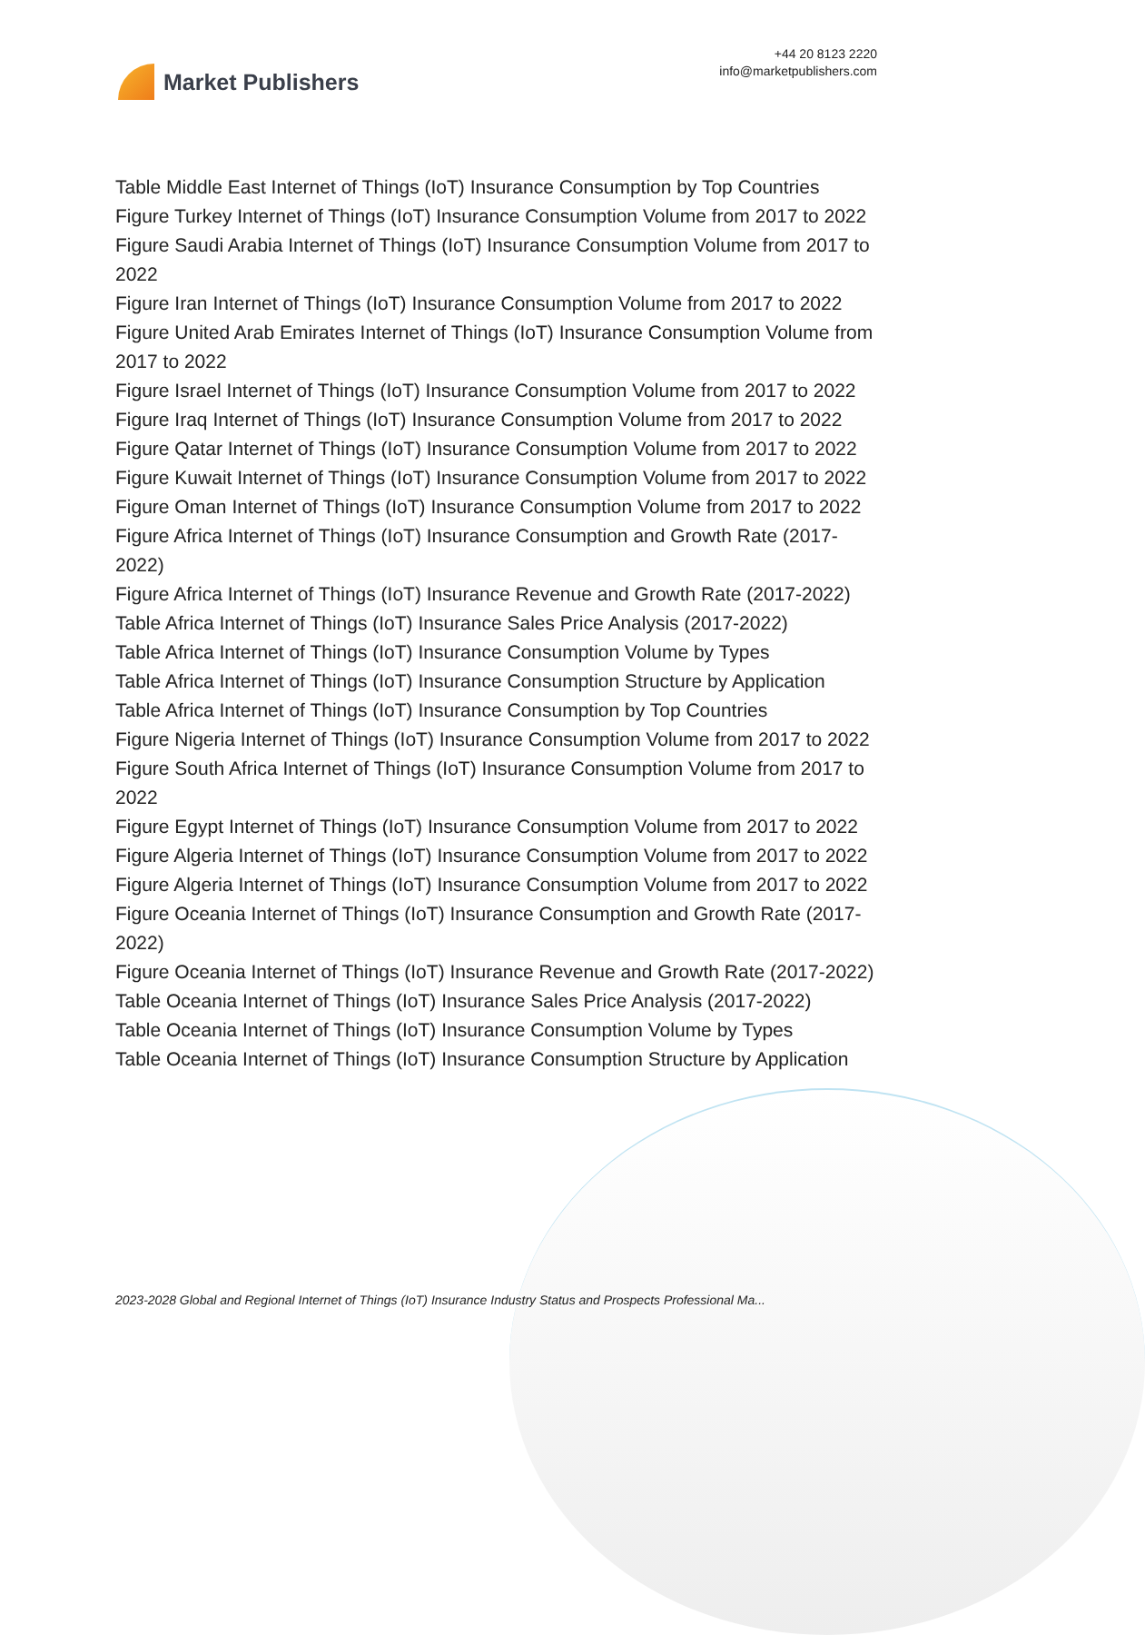Market Publishers
+44 20 8123 2220
info@marketpublishers.com
Table Middle East Internet of Things (IoT) Insurance Consumption by Top Countries
Figure Turkey Internet of Things (IoT) Insurance Consumption Volume from 2017 to 2022
Figure Saudi Arabia Internet of Things (IoT) Insurance Consumption Volume from 2017 to 2022
Figure Iran Internet of Things (IoT) Insurance Consumption Volume from 2017 to 2022
Figure United Arab Emirates Internet of Things (IoT) Insurance Consumption Volume from 2017 to 2022
Figure Israel Internet of Things (IoT) Insurance Consumption Volume from 2017 to 2022
Figure Iraq Internet of Things (IoT) Insurance Consumption Volume from 2017 to 2022
Figure Qatar Internet of Things (IoT) Insurance Consumption Volume from 2017 to 2022
Figure Kuwait Internet of Things (IoT) Insurance Consumption Volume from 2017 to 2022
Figure Oman Internet of Things (IoT) Insurance Consumption Volume from 2017 to 2022
Figure Africa Internet of Things (IoT) Insurance Consumption and Growth Rate (2017-2022)
Figure Africa Internet of Things (IoT) Insurance Revenue and Growth Rate (2017-2022)
Table Africa Internet of Things (IoT) Insurance Sales Price Analysis (2017-2022)
Table Africa Internet of Things (IoT) Insurance Consumption Volume by Types
Table Africa Internet of Things (IoT) Insurance Consumption Structure by Application
Table Africa Internet of Things (IoT) Insurance Consumption by Top Countries
Figure Nigeria Internet of Things (IoT) Insurance Consumption Volume from 2017 to 2022
Figure South Africa Internet of Things (IoT) Insurance Consumption Volume from 2017 to 2022
Figure Egypt Internet of Things (IoT) Insurance Consumption Volume from 2017 to 2022
Figure Algeria Internet of Things (IoT) Insurance Consumption Volume from 2017 to 2022
Figure Algeria Internet of Things (IoT) Insurance Consumption Volume from 2017 to 2022
Figure Oceania Internet of Things (IoT) Insurance Consumption and Growth Rate (2017-2022)
Figure Oceania Internet of Things (IoT) Insurance Revenue and Growth Rate (2017-2022)
Table Oceania Internet of Things (IoT) Insurance Sales Price Analysis (2017-2022)
Table Oceania Internet of Things (IoT) Insurance Consumption Volume by Types
Table Oceania Internet of Things (IoT) Insurance Consumption Structure by Application
2023-2028 Global and Regional Internet of Things (IoT) Insurance Industry Status and Prospects Professional Ma...